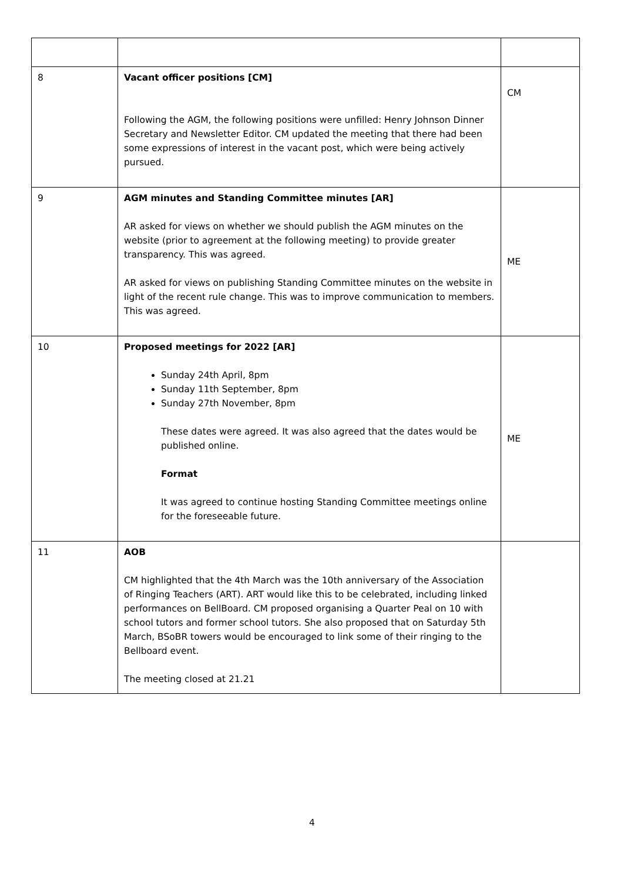| 8 | Vacant officer positions [CM] Following the AGM, the following positions were unfilled: Henry Johnson Dinner Secretary and Newsletter Editor. CM updated the meeting that there had been some expressions of interest in the vacant post, which were being actively pursued. | CM |
| 9 | AGM minutes and Standing Committee minutes [AR] AR asked for views on whether we should publish the AGM minutes on the website (prior to agreement at the following meeting) to provide greater transparency. This was agreed. AR asked for views on publishing Standing Committee minutes on the website in light of the recent rule change. This was to improve communication to members. This was agreed. | ME |
| 10 | Proposed meetings for 2022 [AR] Sunday 24th April, 8pm Sunday 11th September, 8pm Sunday 27th November, 8pm These dates were agreed. It was also agreed that the dates would be published online. Format It was agreed to continue hosting Standing Committee meetings online for the foreseeable future. | ME |
| 11 | AOB CM highlighted that the 4th March was the 10th anniversary of the Association of Ringing Teachers (ART). ART would like this to be celebrated, including linked performances on BellBoard. CM proposed organising a Quarter Peal on 10 with school tutors and former school tutors. She also proposed that on Saturday 5th March, BSoBR towers would be encouraged to link some of their ringing to the Bellboard event. The meeting closed at 21.21 | |
4